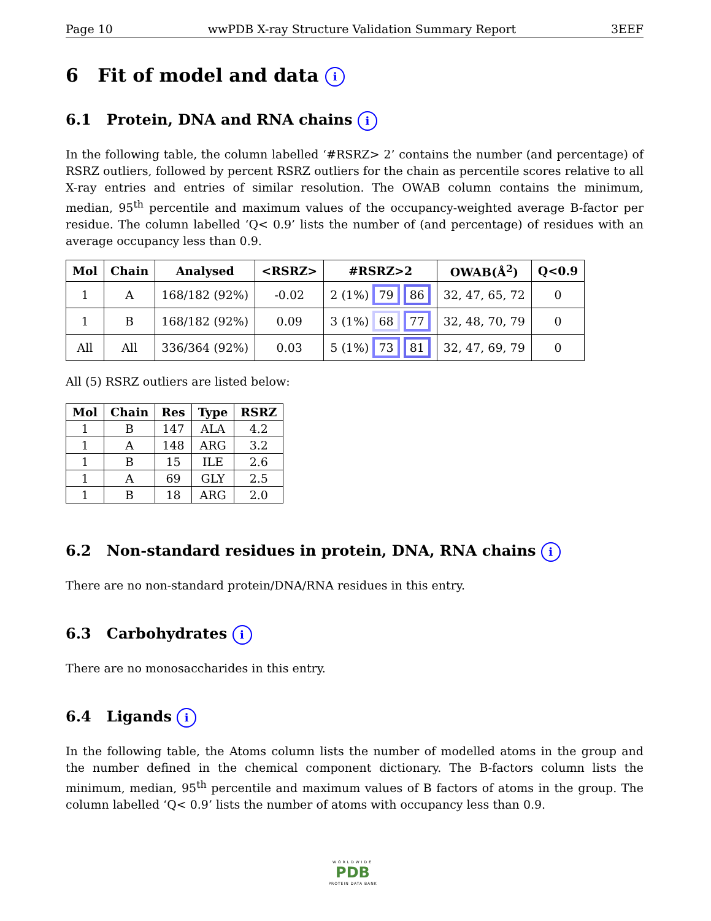Page 10 wwPDB X-ray Structure Validation Summary Report 3EEF
6 Fit of model and data i
6.1 Protein, DNA and RNA chains i
In the following table, the column labelled ‘#RSRZ> 2’ contains the number (and percentage) of RSRZ outliers, followed by percent RSRZ outliers for the chain as percentile scores relative to all X-ray entries and entries of similar resolution. The OWAB column contains the minimum, median, 95<sup>th</sup> percentile and maximum values of the occupancy-weighted average B-factor per residue. The column labelled ‘Q< 0.9’ lists the number of (and percentage) of residues with an average occupancy less than 0.9.
| Mol | Chain | Analysed | <RSRZ> | #RSRZ>2 | OWAB(Å<sup>2</sup>) | Q<0.9 |
| --- | --- | --- | --- | --- | --- | --- |
| 1 | A | 168/182 (92%) | -0.02 | 2 (1%) 79 86 | 32, 47, 65, 72 | 0 |
| 1 | B | 168/182 (92%) | 0.09 | 3 (1%) 68 77 | 32, 48, 70, 79 | 0 |
| All | All | 336/364 (92%) | 0.03 | 5 (1%) 73 81 | 32, 47, 69, 79 | 0 |
All (5) RSRZ outliers are listed below:
| Mol | Chain | Res | Type | RSRZ |
| --- | --- | --- | --- | --- |
| 1 | B | 147 | ALA | 4.2 |
| 1 | A | 148 | ARG | 3.2 |
| 1 | B | 15 | ILE | 2.6 |
| 1 | A | 69 | GLY | 2.5 |
| 1 | B | 18 | ARG | 2.0 |
6.2 Non-standard residues in protein, DNA, RNA chains i
There are no non-standard protein/DNA/RNA residues in this entry.
6.3 Carbohydrates i
There are no monosaccharides in this entry.
6.4 Ligands i
In the following table, the Atoms column lists the number of modelled atoms in the group and the number defined in the chemical component dictionary. The B-factors column lists the minimum, median, 95<sup>th</sup> percentile and maximum values of B factors of atoms in the group. The column labelled ‘Q< 0.9’ lists the number of atoms with occupancy less than 0.9.
WORLDWIDE
PDB
PROTEIN DATA BANK